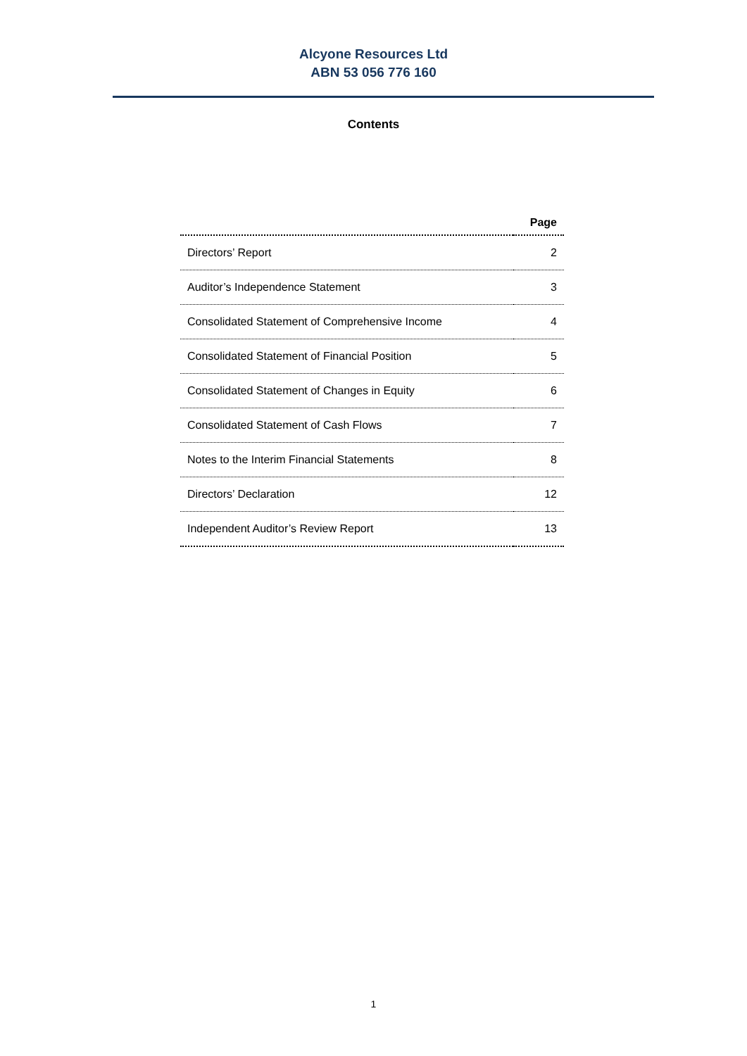Alcyone Resources Ltd
ABN 53 056 776 160
Contents
| | Page |
| --- | --- |
| Directors’ Report | 2 |
| Auditor’s Independence Statement | 3 |
| Consolidated Statement of Comprehensive Income | 4 |
| Consolidated Statement of Financial Position | 5 |
| Consolidated Statement of Changes in Equity | 6 |
| Consolidated Statement of Cash Flows | 7 |
| Notes to the Interim Financial Statements | 8 |
| Directors’ Declaration | 12 |
| Independent Auditor’s Review Report | 13 |
1